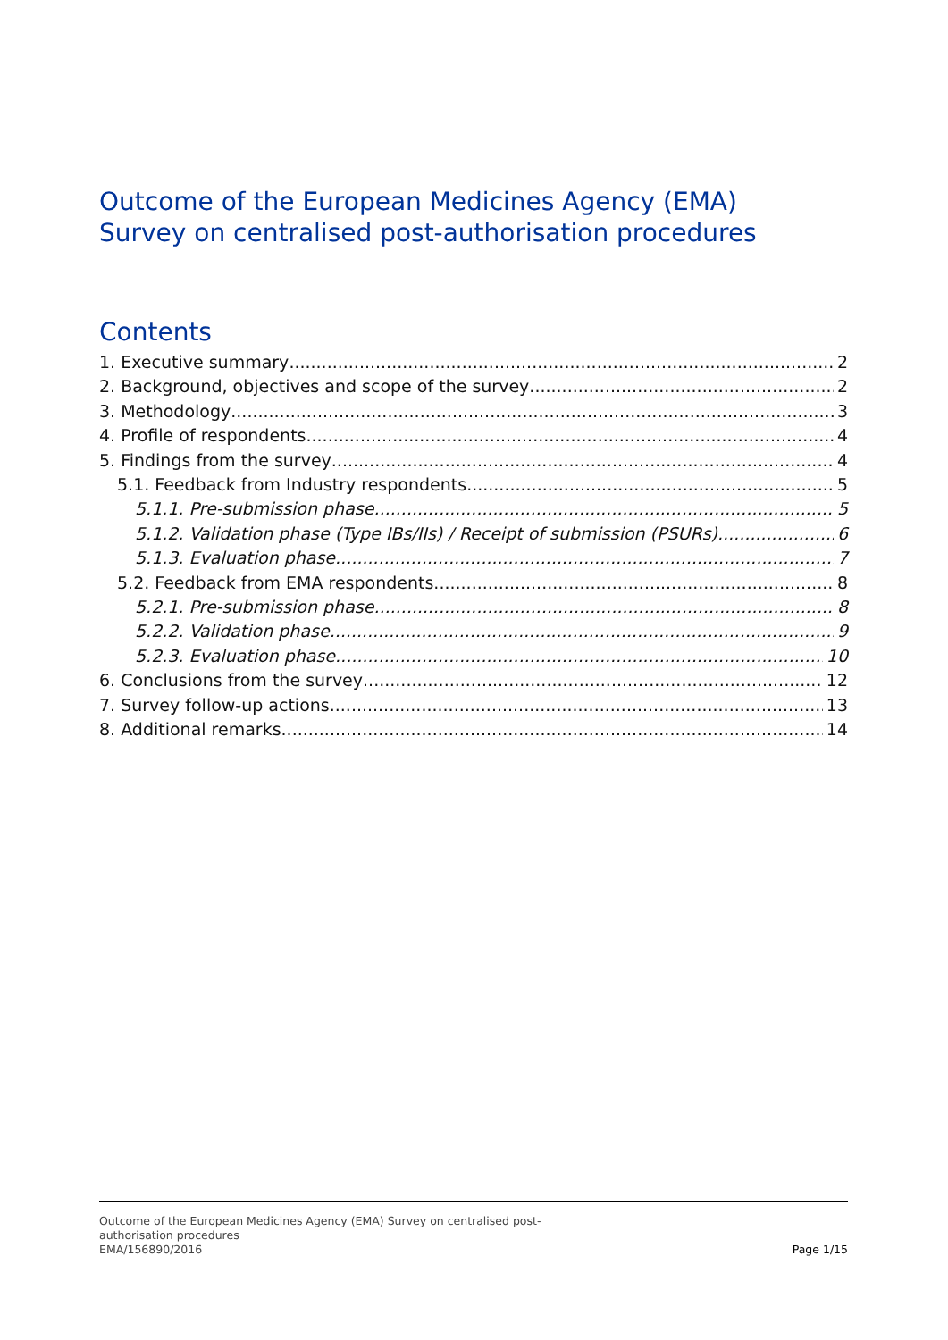Outcome of the European Medicines Agency (EMA)
Survey on centralised post-authorisation procedures
Contents
1. Executive summary 2
2. Background, objectives and scope of the survey 2
3. Methodology 3
4. Profile of respondents 4
5. Findings from the survey 4
5.1. Feedback from Industry respondents 5
5.1.1. Pre-submission phase 5
5.1.2. Validation phase (Type IBs/IIs) / Receipt of submission (PSURs) 6
5.1.3. Evaluation phase 7
5.2. Feedback from EMA respondents 8
5.2.1. Pre-submission phase 8
5.2.2. Validation phase 9
5.2.3. Evaluation phase 10
6. Conclusions from the survey 12
7. Survey follow-up actions 13
8. Additional remarks 14
Outcome of the European Medicines Agency (EMA) Survey on centralised post-
authorisation procedures
EMA/156890/2016
Page 1/15